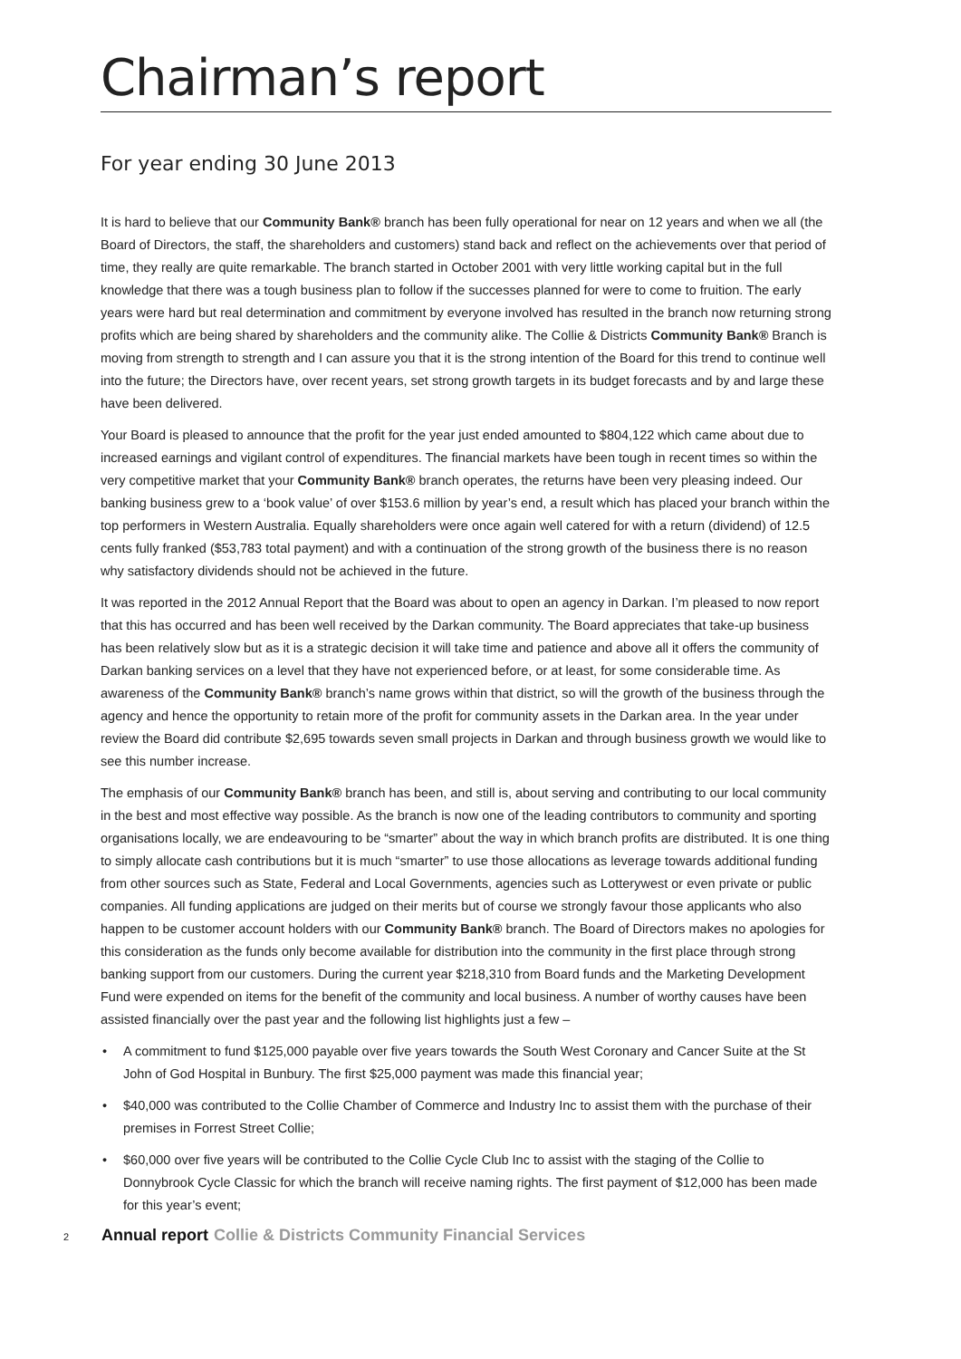Chairman’s report
For year ending 30 June 2013
It is hard to believe that our Community Bank® branch has been fully operational for near on 12 years and when we all (the Board of Directors, the staff, the shareholders and customers) stand back and reflect on the achievements over that period of time, they really are quite remarkable. The branch started in October 2001 with very little working capital but in the full knowledge that there was a tough business plan to follow if the successes planned for were to come to fruition. The early years were hard but real determination and commitment by everyone involved has resulted in the branch now returning strong profits which are being shared by shareholders and the community alike. The Collie & Districts Community Bank® Branch is moving from strength to strength and I can assure you that it is the strong intention of the Board for this trend to continue well into the future; the Directors have, over recent years, set strong growth targets in its budget forecasts and by and large these have been delivered.
Your Board is pleased to announce that the profit for the year just ended amounted to $804,122 which came about due to increased earnings and vigilant control of expenditures. The financial markets have been tough in recent times so within the very competitive market that your Community Bank® branch operates, the returns have been very pleasing indeed. Our banking business grew to a ‘book value’ of over $153.6 million by year’s end, a result which has placed your branch within the top performers in Western Australia. Equally shareholders were once again well catered for with a return (dividend) of 12.5 cents fully franked ($53,783 total payment) and with a continuation of the strong growth of the business there is no reason why satisfactory dividends should not be achieved in the future.
It was reported in the 2012 Annual Report that the Board was about to open an agency in Darkan. I’m pleased to now report that this has occurred and has been well received by the Darkan community. The Board appreciates that take-up business has been relatively slow but as it is a strategic decision it will take time and patience and above all it offers the community of Darkan banking services on a level that they have not experienced before, or at least, for some considerable time. As awareness of the Community Bank® branch’s name grows within that district, so will the growth of the business through the agency and hence the opportunity to retain more of the profit for community assets in the Darkan area. In the year under review the Board did contribute $2,695 towards seven small projects in Darkan and through business growth we would like to see this number increase.
The emphasis of our Community Bank® branch has been, and still is, about serving and contributing to our local community in the best and most effective way possible. As the branch is now one of the leading contributors to community and sporting organisations locally, we are endeavouring to be “smarter” about the way in which branch profits are distributed. It is one thing to simply allocate cash contributions but it is much “smarter” to use those allocations as leverage towards additional funding from other sources such as State, Federal and Local Governments, agencies such as Lotterywest or even private or public companies. All funding applications are judged on their merits but of course we strongly favour those applicants who also happen to be customer account holders with our Community Bank® branch. The Board of Directors makes no apologies for this consideration as the funds only become available for distribution into the community in the first place through strong banking support from our customers. During the current year $218,310 from Board funds and the Marketing Development Fund were expended on items for the benefit of the community and local business. A number of worthy causes have been assisted financially over the past year and the following list highlights just a few –
• A commitment to fund $125,000 payable over five years towards the South West Coronary and Cancer Suite at the St John of God Hospital in Bunbury. The first $25,000 payment was made this financial year;
• $40,000 was contributed to the Collie Chamber of Commerce and Industry Inc to assist them with the purchase of their premises in Forrest Street Collie;
• $60,000 over five years will be contributed to the Collie Cycle Club Inc to assist with the staging of the Collie to Donnybrook Cycle Classic for which the branch will receive naming rights. The first payment of $12,000 has been made for this year’s event;
2 Annual report Collie & Districts Community Financial Services